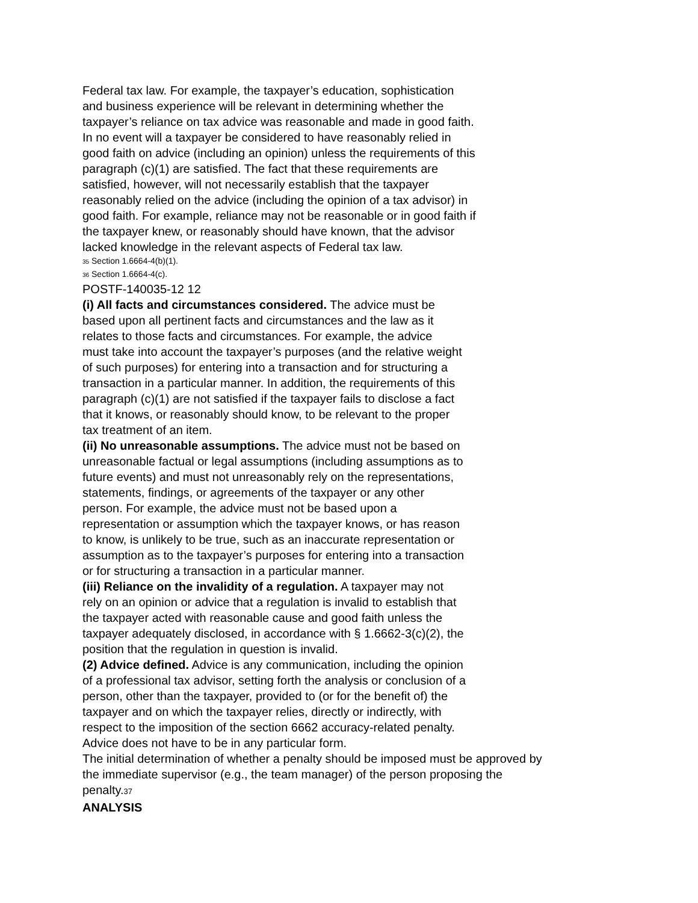Federal tax law. For example, the taxpayer’s education, sophistication
and business experience will be relevant in determining whether the
taxpayer’s reliance on tax advice was reasonable and made in good faith.
In no event will a taxpayer be considered to have reasonably relied in
good faith on advice (including an opinion) unless the requirements of this
paragraph (c)(1) are satisfied. The fact that these requirements are
satisfied, however, will not necessarily establish that the taxpayer
reasonably relied on the advice (including the opinion of a tax advisor) in
good faith. For example, reliance may not be reasonable or in good faith if
the taxpayer knew, or reasonably should have known, that the advisor
lacked knowledge in the relevant aspects of Federal tax law.
35 Section 1.6664-4(b)(1).
36 Section 1.6664-4(c).
POSTF-140035-12 12
(i) All facts and circumstances considered. The advice must be
based upon all pertinent facts and circumstances and the law as it
relates to those facts and circumstances. For example, the advice
must take into account the taxpayer’s purposes (and the relative weight
of such purposes) for entering into a transaction and for structuring a
transaction in a particular manner. In addition, the requirements of this
paragraph (c)(1) are not satisfied if the taxpayer fails to disclose a fact
that it knows, or reasonably should know, to be relevant to the proper
tax treatment of an item.
(ii) No unreasonable assumptions. The advice must not be based on
unreasonable factual or legal assumptions (including assumptions as to
future events) and must not unreasonably rely on the representations,
statements, findings, or agreements of the taxpayer or any other
person. For example, the advice must not be based upon a
representation or assumption which the taxpayer knows, or has reason
to know, is unlikely to be true, such as an inaccurate representation or
assumption as to the taxpayer’s purposes for entering into a transaction
or for structuring a transaction in a particular manner.
(iii) Reliance on the invalidity of a regulation. A taxpayer may not
rely on an opinion or advice that a regulation is invalid to establish that
the taxpayer acted with reasonable cause and good faith unless the
taxpayer adequately disclosed, in accordance with § 1.6662-3(c)(2), the
position that the regulation in question is invalid.
(2) Advice defined. Advice is any communication, including the opinion
of a professional tax advisor, setting forth the analysis or conclusion of a
person, other than the taxpayer, provided to (or for the benefit of) the
taxpayer and on which the taxpayer relies, directly or indirectly, with
respect to the imposition of the section 6662 accuracy-related penalty.
Advice does not have to be in any particular form.
The initial determination of whether a penalty should be imposed must be approved by
the immediate supervisor (e.g., the team manager) of the person proposing the
penalty.37
ANALYSIS